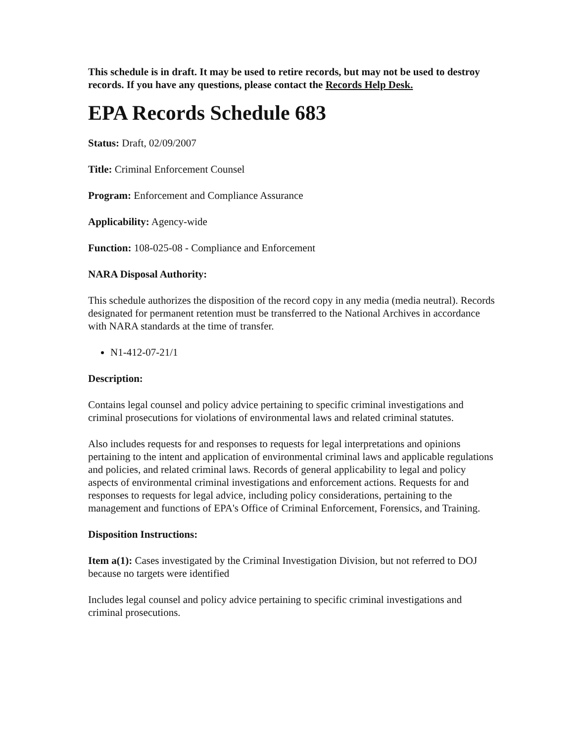This schedule is in draft. It may be used to retire records, but may not be used to destroy records. If you have any questions, please contact the Records Help Desk.
EPA Records Schedule 683
Status: Draft, 02/09/2007
Title: Criminal Enforcement Counsel
Program: Enforcement and Compliance Assurance
Applicability: Agency-wide
Function: 108-025-08 - Compliance and Enforcement
NARA Disposal Authority:
This schedule authorizes the disposition of the record copy in any media (media neutral). Records designated for permanent retention must be transferred to the National Archives in accordance with NARA standards at the time of transfer.
N1-412-07-21/1
Description:
Contains legal counsel and policy advice pertaining to specific criminal investigations and criminal prosecutions for violations of environmental laws and related criminal statutes.
Also includes requests for and responses to requests for legal interpretations and opinions pertaining to the intent and application of environmental criminal laws and applicable regulations and policies, and related criminal laws. Records of general applicability to legal and policy aspects of environmental criminal investigations and enforcement actions. Requests for and responses to requests for legal advice, including policy considerations, pertaining to the management and functions of EPA's Office of Criminal Enforcement, Forensics, and Training.
Disposition Instructions:
Item a(1): Cases investigated by the Criminal Investigation Division, but not referred to DOJ because no targets were identified
Includes legal counsel and policy advice pertaining to specific criminal investigations and criminal prosecutions.